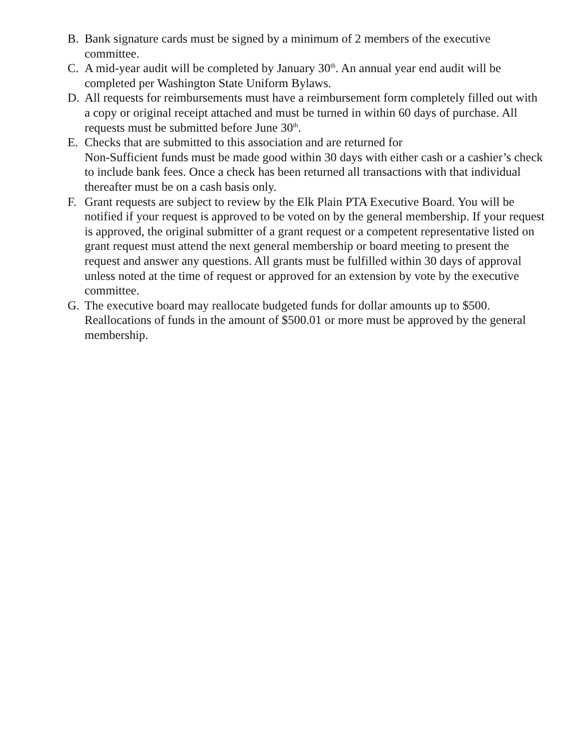B. Bank signature cards must be signed by a minimum of 2 members of the executive committee.
C. A mid-year audit will be completed by January 30<sup>th</sup>. An annual year end audit will be completed per Washington State Uniform Bylaws.
D. All requests for reimbursements must have a reimbursement form completely filled out with a copy or original receipt attached and must be turned in within 60 days of purchase. All requests must be submitted before June 30<sup>th</sup>.
E. Checks that are submitted to this association and are returned for
Non-Sufficient funds must be made good within 30 days with either cash or a cashier’s check to include bank fees. Once a check has been returned all transactions with that individual thereafter must be on a cash basis only.
F. Grant requests are subject to review by the Elk Plain PTA Executive Board. You will be notified if your request is approved to be voted on by the general membership. If your request is approved, the original submitter of a grant request or a competent representative listed on grant request must attend the next general membership or board meeting to present the request and answer any questions. All grants must be fulfilled within 30 days of approval unless noted at the time of request or approved for an extension by vote by the executive committee.
G. The executive board may reallocate budgeted funds for dollar amounts up to $500. Reallocations of funds in the amount of $500.01 or more must be approved by the general membership.